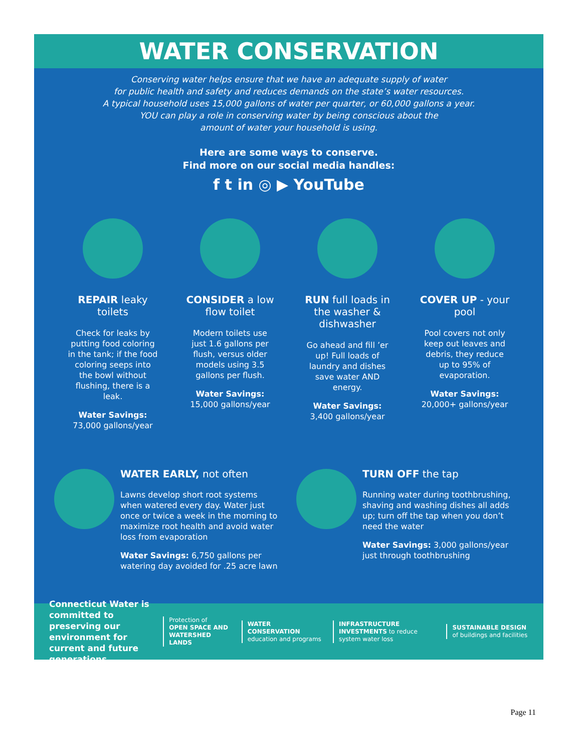WATER CONSERVATION
Conserving water helps ensure that we have an adequate supply of water
for public health and safety and reduces demands on the state’s water resources.
A typical household uses 15,000 gallons of water per quarter, or 60,000 gallons a year.
YOU can play a role in conserving water by being conscious about the
amount of water your household is using.
Here are some ways to conserve.
Find more on our social media handles:
f t in ◎ ▶ YouTube
REPAIR leaky toilets
Check for leaks by putting food coloring in the tank; if the food coloring seeps into the bowl without flushing, there is a leak.
Water Savings:
73,000 gallons/year
CONSIDER a low flow toilet
Modern toilets use just 1.6 gallons per flush, versus older models using 3.5 gallons per flush.
Water Savings:
15,000 gallons/year
RUN full loads in the washer & dishwasher
Go ahead and fill ’er up! Full loads of laundry and dishes save water AND energy.
Water Savings:
3,400 gallons/year
COVER UP - your pool
Pool covers not only keep out leaves and debris, they reduce up to 95% of evaporation.
Water Savings:
20,000+ gallons/year
WATER EARLY, not often
Lawns develop short root systems when watered every day. Water just once or twice a week in the morning to maximize root health and avoid water loss from evaporation
Water Savings: 6,750 gallons per watering day avoided for .25 acre lawn
TURN OFF the tap
Running water during toothbrushing, shaving and washing dishes all adds up; turn off the tap when you don’t need the water
Water Savings: 3,000 gallons/year just through toothbrushing
Connecticut Water is committed to preserving our environment for current and future generations.
Protection of
OPEN SPACE AND WATERSHED LANDS
WATER CONSERVATION education and programs
INFRASTRUCTURE INVESTMENTS to reduce system water loss
SUSTAINABLE DESIGN of buildings and facilities
Page 11